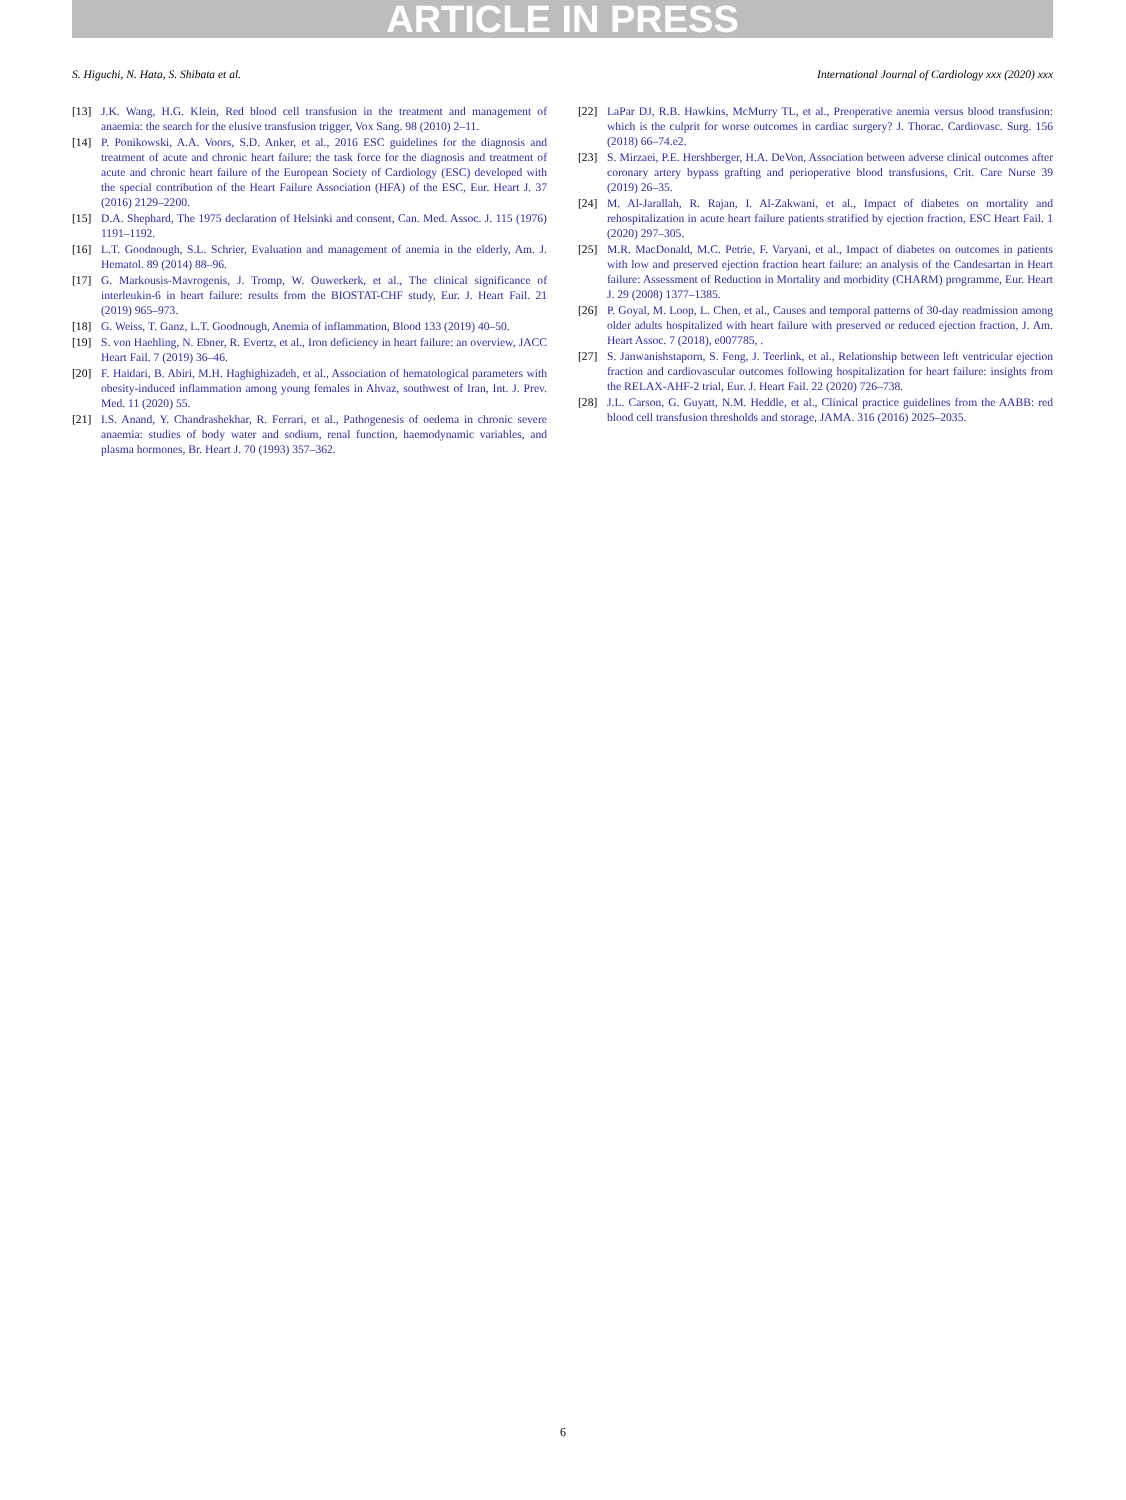ARTICLE IN PRESS
S. Higuchi, N. Hata, S. Shibata et al. International Journal of Cardiology xxx (2020) xxx
[13] J.K. Wang, H.G. Klein, Red blood cell transfusion in the treatment and management of anaemia: the search for the elusive transfusion trigger, Vox Sang. 98 (2010) 2–11.
[14] P. Ponikowski, A.A. Voors, S.D. Anker, et al., 2016 ESC guidelines for the diagnosis and treatment of acute and chronic heart failure: the task force for the diagnosis and treatment of acute and chronic heart failure of the European Society of Cardiology (ESC) developed with the special contribution of the Heart Failure Association (HFA) of the ESC, Eur. Heart J. 37 (2016) 2129–2200.
[15] D.A. Shephard, The 1975 declaration of Helsinki and consent, Can. Med. Assoc. J. 115 (1976) 1191–1192.
[16] L.T. Goodnough, S.L. Schrier, Evaluation and management of anemia in the elderly, Am. J. Hematol. 89 (2014) 88–96.
[17] G. Markousis-Mavrogenis, J. Tromp, W. Ouwerkerk, et al., The clinical significance of interleukin-6 in heart failure: results from the BIOSTAT-CHF study, Eur. J. Heart Fail. 21 (2019) 965–973.
[18] G. Weiss, T. Ganz, L.T. Goodnough, Anemia of inflammation, Blood 133 (2019) 40–50.
[19] S. von Haehling, N. Ebner, R. Evertz, et al., Iron deficiency in heart failure: an overview, JACC Heart Fail. 7 (2019) 36–46.
[20] F. Haidari, B. Abiri, M.H. Haghighizadeh, et al., Association of hematological parameters with obesity-induced inflammation among young females in Ahvaz, southwest of Iran, Int. J. Prev. Med. 11 (2020) 55.
[21] I.S. Anand, Y. Chandrashekhar, R. Ferrari, et al., Pathogenesis of oedema in chronic severe anaemia: studies of body water and sodium, renal function, haemodynamic variables, and plasma hormones, Br. Heart J. 70 (1993) 357–362.
[22] LaPar DJ, R.B. Hawkins, McMurry TL, et al., Preoperative anemia versus blood transfusion: which is the culprit for worse outcomes in cardiac surgery? J. Thorac. Cardiovasc. Surg. 156 (2018) 66–74.e2.
[23] S. Mirzaei, P.E. Hershberger, H.A. DeVon, Association between adverse clinical outcomes after coronary artery bypass grafting and perioperative blood transfusions, Crit. Care Nurse 39 (2019) 26–35.
[24] M. Al-Jarallah, R. Rajan, I. Al-Zakwani, et al., Impact of diabetes on mortality and rehospitalization in acute heart failure patients stratified by ejection fraction, ESC Heart Fail. 1 (2020) 297–305.
[25] M.R. MacDonald, M.C. Petrie, F. Varyani, et al., Impact of diabetes on outcomes in patients with low and preserved ejection fraction heart failure: an analysis of the Candesartan in Heart failure: Assessment of Reduction in Mortality and morbidity (CHARM) programme, Eur. Heart J. 29 (2008) 1377–1385.
[26] P. Goyal, M. Loop, L. Chen, et al., Causes and temporal patterns of 30-day readmission among older adults hospitalized with heart failure with preserved or reduced ejection fraction, J. Am. Heart Assoc. 7 (2018), e007785, .
[27] S. Janwanishstaporn, S. Feng, J. Teerlink, et al., Relationship between left ventricular ejection fraction and cardiovascular outcomes following hospitalization for heart failure: insights from the RELAX-AHF-2 trial, Eur. J. Heart Fail. 22 (2020) 726–738.
[28] J.L. Carson, G. Guyatt, N.M. Heddle, et al., Clinical practice guidelines from the AABB: red blood cell transfusion thresholds and storage, JAMA. 316 (2016) 2025–2035.
6